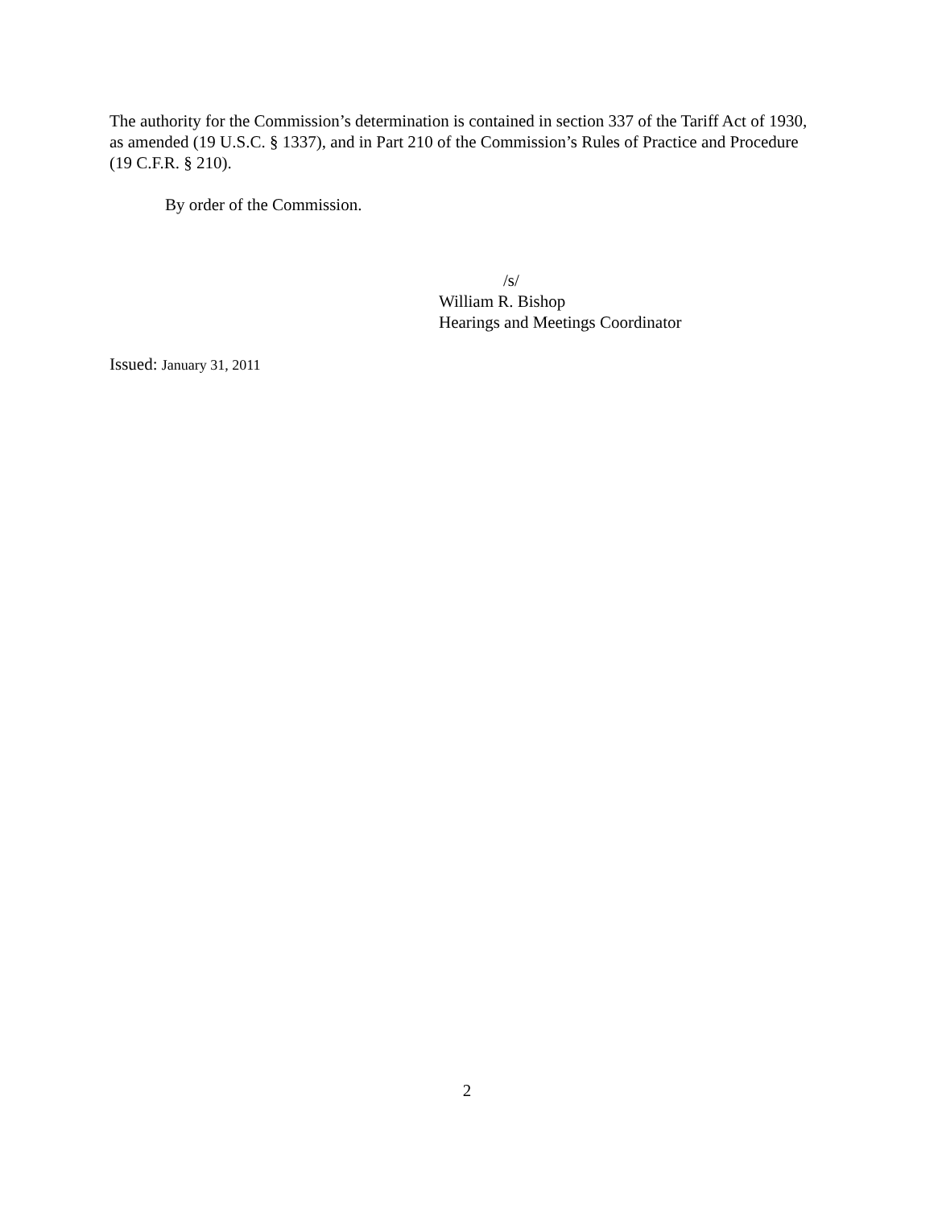The authority for the Commission’s determination is contained in section 337 of the Tariff Act of 1930, as amended (19 U.S.C. § 1337), and in Part 210 of the Commission’s Rules of Practice and Procedure (19 C.F.R. § 210).
By order of the Commission.
/s/
William R. Bishop
Hearings and Meetings Coordinator
Issued: January 31, 2011
2